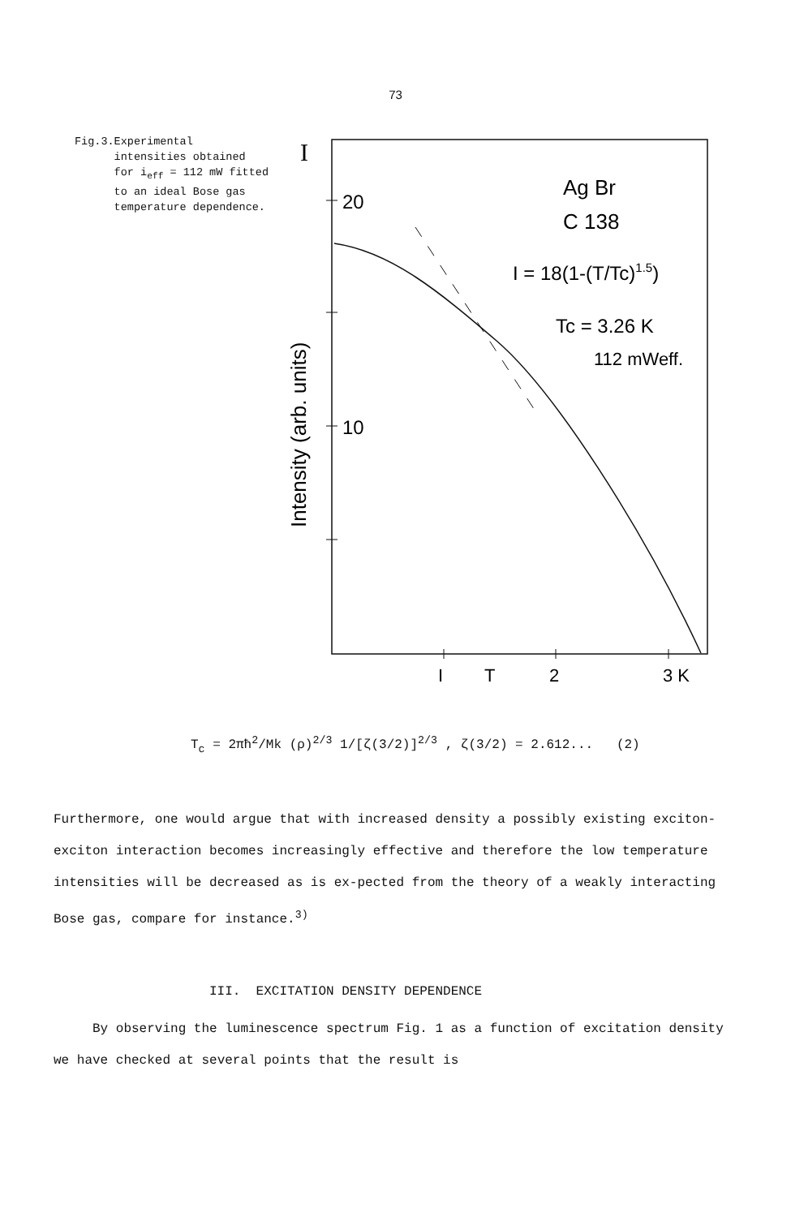73
Fig.3. Experimental intensities obtained for i<sub>eff</sub> = 112 mW fitted to an ideal Bose gas temperature dependence.
I
20
10
Intensity (arb. units)
I
T
2
3 K
Ag Br
C 138
I = 18(1-(T/Tc)1.5)
Tc = 3.26 K
112 mWeff.
T<sub>c</sub> = 2πħ<sup>2</sup>/Mk (ρ)<sup>2/3</sup> 1/[ζ(3/2)]<sup>2/3</sup> , ζ(3/2) = 2.612... (2)
Furthermore, one would argue that with increased density a possibly existing exciton-exciton interaction becomes increasingly effective and therefore the low temperature intensities will be decreased as is ex-pected from the theory of a weakly interacting Bose gas, compare for instance.<sup>3)</sup>
III. EXCITATION DENSITY DEPENDENCE
By observing the luminescence spectrum Fig. 1 as a function of excitation density we have checked at several points that the result is